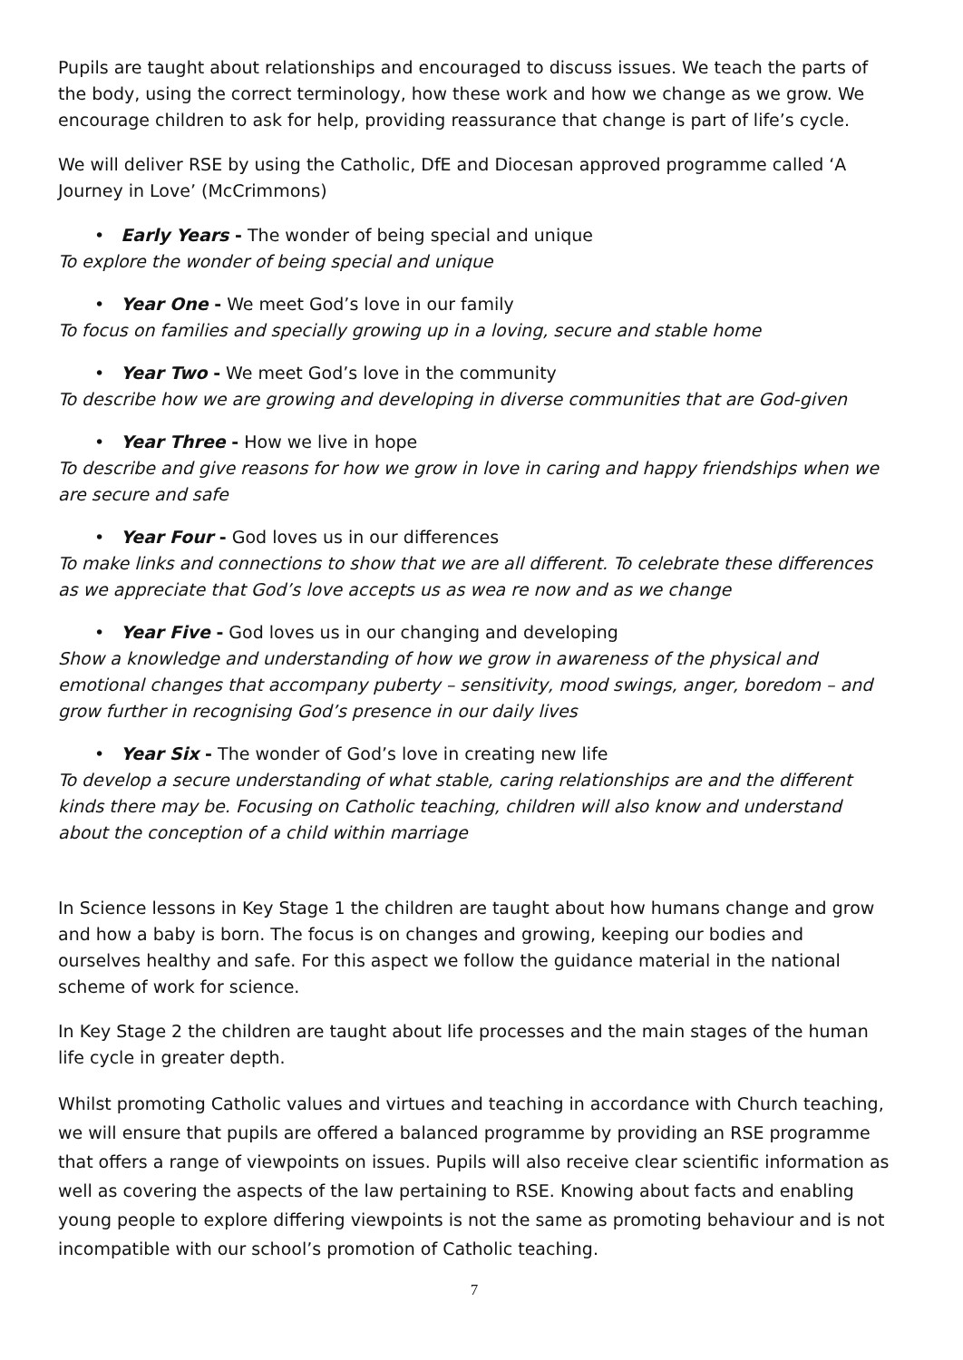Pupils are taught about relationships and encouraged to discuss issues. We teach the parts of the body, using the correct terminology, how these work and how we change as we grow. We encourage children to ask for help, providing reassurance that change is part of life’s cycle.
We will deliver RSE by using the Catholic, DfE and Diocesan approved programme called ‘A Journey in Love’ (McCrimmons)
• Early Years - The wonder of being special and unique
To explore the wonder of being special and unique
• Year One - We meet God’s love in our family
To focus on families and specially growing up in a loving, secure and stable home
• Year Two - We meet God’s love in the community
To describe how we are growing and developing in diverse communities that are God-given
• Year Three - How we live in hope
To describe and give reasons for how we grow in love in caring and happy friendships when we are secure and safe
• Year Four - God loves us in our differences
To make links and connections to show that we are all different. To celebrate these differences as we appreciate that God’s love accepts us as wea re now and as we change
• Year Five - God loves us in our changing and developing
Show a knowledge and understanding of how we grow in awareness of the physical and emotional changes that accompany puberty – sensitivity, mood swings, anger, boredom – and grow further in recognising God’s presence in our daily lives
• Year Six - The wonder of God’s love in creating new life
To develop a secure understanding of what stable, caring relationships are and the different kinds there may be. Focusing on Catholic teaching, children will also know and understand about the conception of a child within marriage
In Science lessons in Key Stage 1 the children are taught about how humans change and grow and how a baby is born. The focus is on changes and growing, keeping our bodies and ourselves healthy and safe. For this aspect we follow the guidance material in the national scheme of work for science.
In Key Stage 2 the children are taught about life processes and the main stages of the human life cycle in greater depth.
Whilst promoting Catholic values and virtues and teaching in accordance with Church teaching, we will ensure that pupils are offered a balanced programme by providing an RSE programme that offers a range of viewpoints on issues. Pupils will also receive clear scientific information as well as covering the aspects of the law pertaining to RSE. Knowing about facts and enabling young people to explore differing viewpoints is not the same as promoting behaviour and is not incompatible with our school’s promotion of Catholic teaching.
7